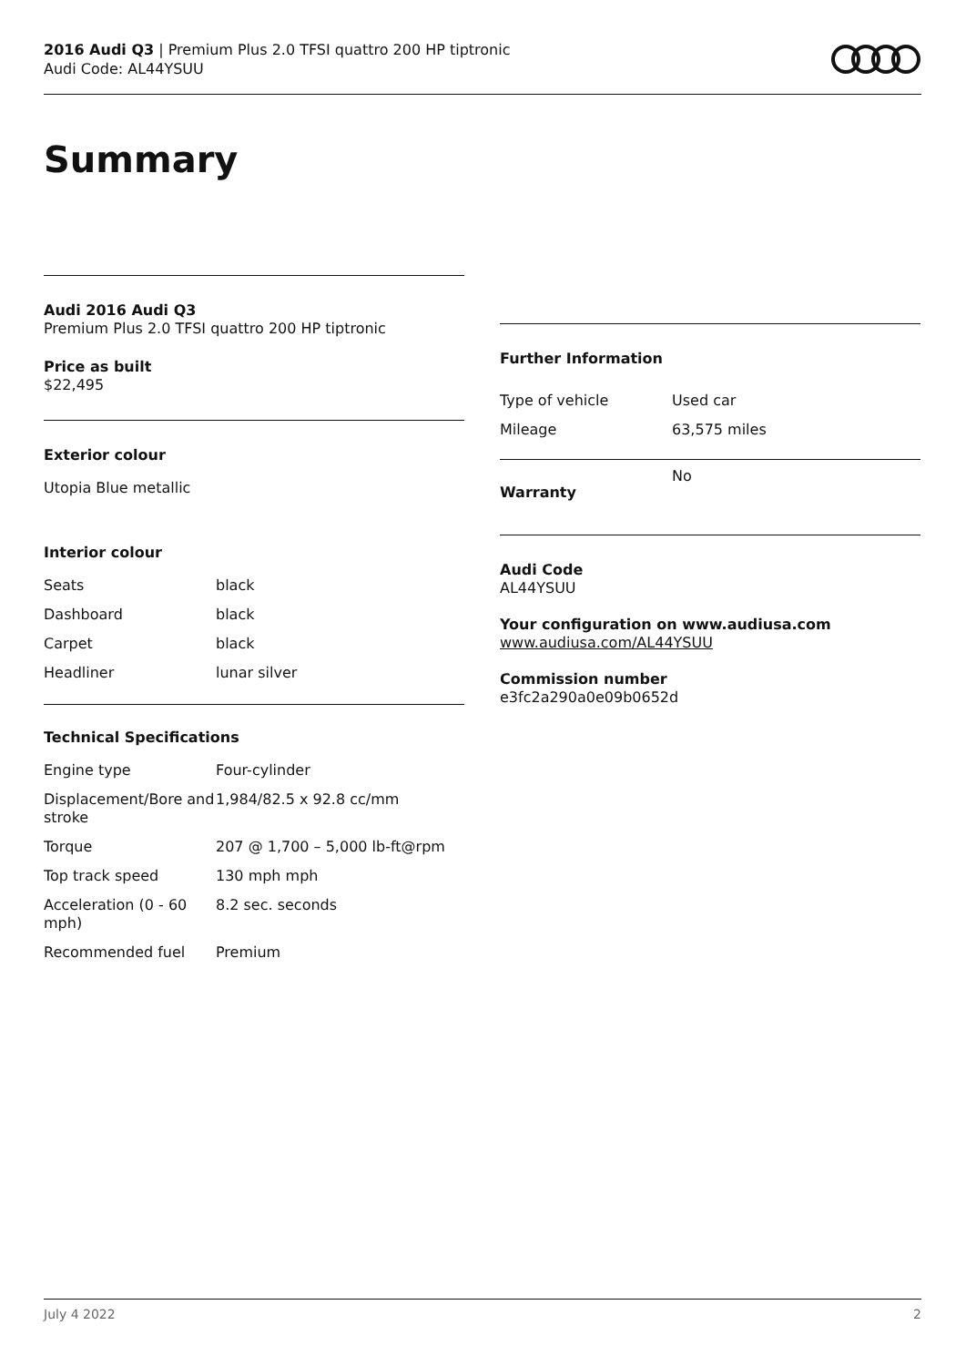2016 Audi Q3 | Premium Plus 2.0 TFSI quattro 200 HP tiptronic
Audi Code: AL44YSUU
Summary
Audi 2016 Audi Q3
Premium Plus 2.0 TFSI quattro 200 HP tiptronic
Price as built
$22,495
Exterior colour
Utopia Blue metallic
Interior colour
| Seats | black |
| Dashboard | black |
| Carpet | black |
| Headliner | lunar silver |
Technical Specifications
| Engine type | Four-cylinder |
| Displacement/Bore and stroke | 1,984/82.5 x 92.8 cc/mm |
| Torque | 207 @ 1,700 – 5,000 lb-ft@rpm |
| Top track speed | 130 mph mph |
| Acceleration (0 - 60 mph) | 8.2 sec. seconds |
| Recommended fuel | Premium |
Further Information
| Type of vehicle | Used car |
| Mileage | 63,575 miles |
| Warranty | No |
Audi Code
AL44YSUU
Your configuration on www.audiusa.com
www.audiusa.com/AL44YSUU
Commission number
e3fc2a290a0e09b0652d
July 4 2022 2